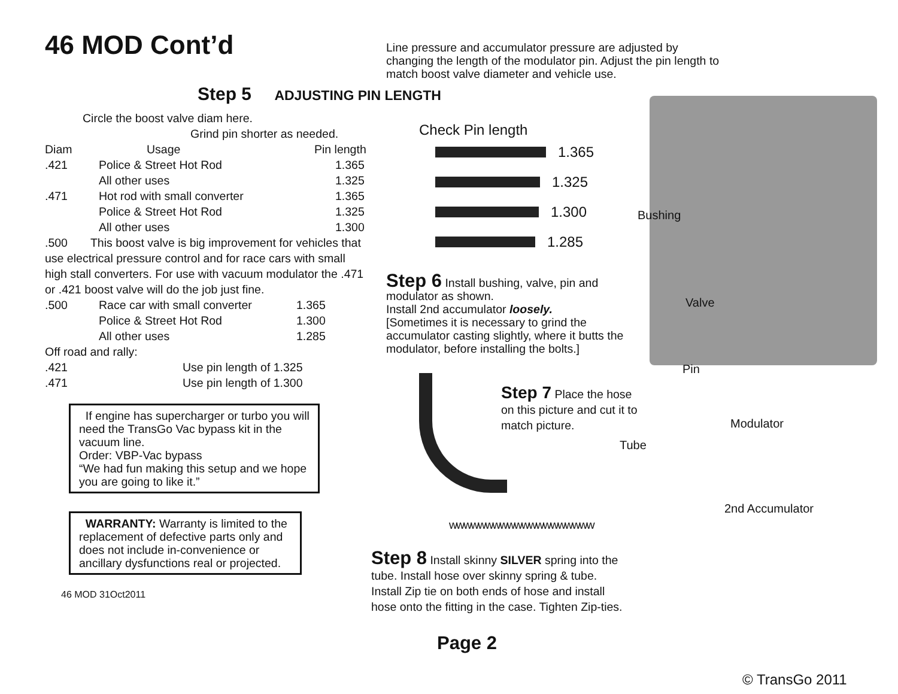46 MOD Cont’d
Step 5 ADJUSTING PIN LENGTH
Circle the boost valve diam here.
Grind pin shorter as needed.
| Diam | Usage | Pin length |
| --- | --- | --- |
| .421 | Police & Street Hot Rod | 1.365 |
| | All other uses | 1.325 |
| .471 | Hot rod with small converter | 1.365 |
| | Police & Street Hot Rod | 1.325 |
| | All other uses | 1.300 |
.500 This boost valve is big improvement for vehicles that use electrical pressure control and for race cars with small high stall converters. For use with vacuum modulator the .471 or .421 boost valve will do the job just fine.
| .500 | Race car with small converter | 1.365 |
| | Police & Street Hot Rod | 1.300 |
| | All other uses | 1.285 |
Off road and rally:
| .421 | Use pin length of 1.325 |
| .471 | Use pin length of 1.300 |
If engine has supercharger or turbo you will need the TransGo Vac bypass kit in the vacuum line.
Order: VBP-Vac bypass
“We had fun making this setup and we hope you are going to like it.”
WARRANTY: Warranty is limited to the replacement of defective parts only and does not include in-convenience or ancillary dysfunctions real or projected.
46 MOD 31Oct2011
Line pressure and accumulator pressure are adjusted by changing the length of the modulator pin. Adjust the pin length to match boost valve diameter and vehicle use.
Check Pin length
1.365
1.325
1.300
1.285
Step 6 Install bushing, valve, pin and modulator as shown.
Install 2nd accumulator loosely.
[Sometimes it is necessary to grind the accumulator casting slightly, where it butts the modulator, before installing the bolts.]
Step 7 Place the hose on this picture and cut it to match picture.
wwwwwwwwwwwwwwwwwwww
Step 8 Install skinny SILVER spring into the tube. Install hose over skinny spring & tube. Install Zip tie on both ends of hose and install hose onto the fitting in the case. Tighten Zip-ties.
Page 2
Bushing
Valve
Pin
Modulator
Tube
2nd Accumulator
© TransGo 2011